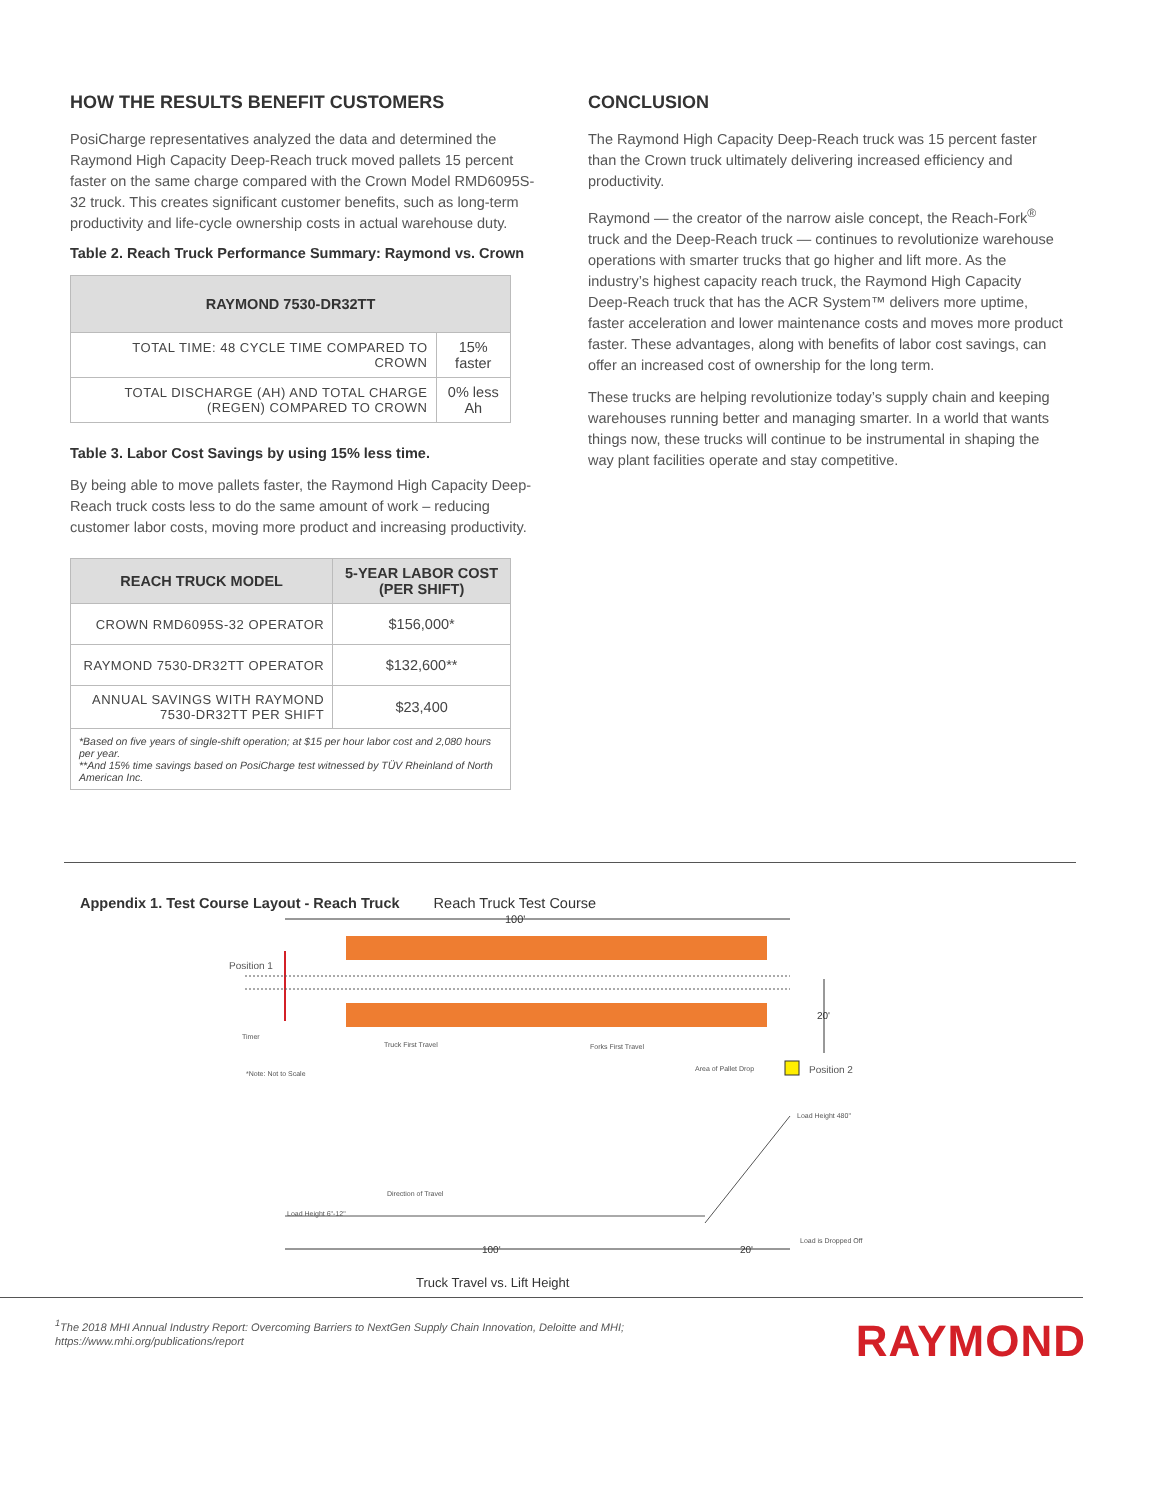HOW THE RESULTS BENEFIT CUSTOMERS
PosiCharge representatives analyzed the data and determined the Raymond High Capacity Deep-Reach truck moved pallets 15 percent faster on the same charge compared with the Crown Model RMD6095S-32 truck. This creates significant customer benefits, such as long-term productivity and life-cycle ownership costs in actual warehouse duty.
Table 2. Reach Truck Performance Summary: Raymond vs. Crown
| RAYMOND 7530-DR32TT | |
| --- | --- |
| TOTAL TIME: 48 CYCLE TIME COMPARED TO CROWN | 15% faster |
| TOTAL DISCHARGE (AH) AND TOTAL CHARGE (REGEN) COMPARED TO CROWN | 0% less Ah |
Table 3. Labor Cost Savings by using 15% less time.
By being able to move pallets faster, the Raymond High Capacity Deep-Reach truck costs less to do the same amount of work – reducing customer labor costs, moving more product and increasing productivity.
| REACH TRUCK MODEL | 5-YEAR LABOR COST (PER SHIFT) |
| --- | --- |
| CROWN RMD6095S-32 OPERATOR | $156,000* |
| RAYMOND 7530-DR32TT OPERATOR | $132,600** |
| ANNUAL SAVINGS WITH RAYMOND 7530-DR32TT PER SHIFT | $23,400 |
| *Based on five years of single-shift operation; at $15 per hour labor cost and 2,080 hours per year. **And 15% time savings based on PosiCharge test witnessed by TÜV Rheinland of North American Inc. | |
CONCLUSION
The Raymond High Capacity Deep-Reach truck was 15 percent faster than the Crown truck ultimately delivering increased efficiency and productivity.
Raymond — the creator of the narrow aisle concept, the Reach-Fork<sup>®</sup> truck and the Deep-Reach truck — continues to revolutionize warehouse operations with smarter trucks that go higher and lift more. As the industry’s highest capacity reach truck, the Raymond High Capacity Deep-Reach truck that has the ACR System™ delivers more uptime, faster acceleration and lower maintenance costs and moves more product faster. These advantages, along with benefits of labor cost savings, can offer an increased cost of ownership for the long term.
These trucks are helping revolutionize today’s supply chain and keeping warehouses running better and managing smarter. In a world that wants things now, these trucks will continue to be instrumental in shaping the way plant facilities operate and stay competitive.
Appendix 1. Test Course Layout - Reach Truck Reach Truck Test Course
100'
Position 1
20'
Timer
Truck First Travel
Forks First Travel
*Note: Not to Scale
Area of Pallet Drop
Position 2
Load Height 480"
Direction of Travel
Load Height 6"-12"
100'
20'
Load is Dropped Off
Truck Travel vs. Lift Height
<sup>1</sup> The 2018 MHI Annual Industry Report: Overcoming Barriers to NextGen Supply Chain Innovation, Deloitte and MHI; https://www.mhi.org/publications/report
RAYMOND